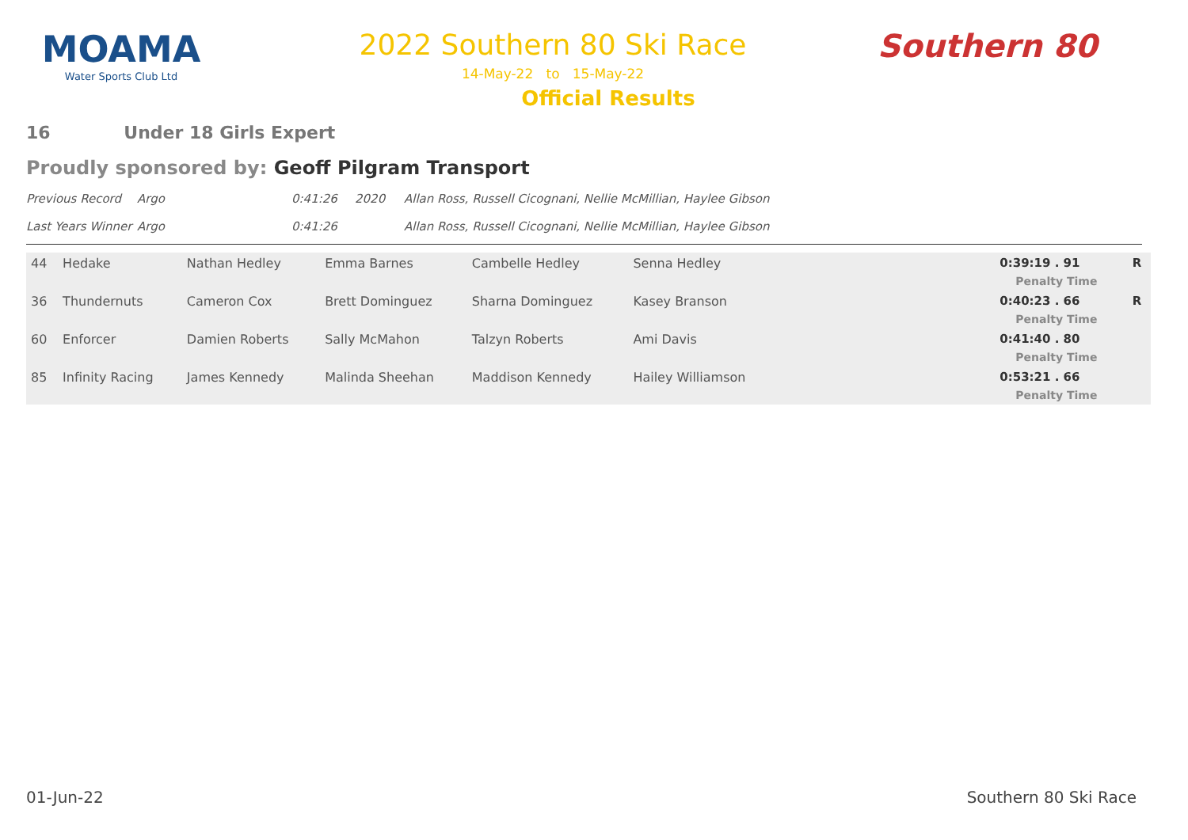MOAMA
Water Sports Club Ltd
2022 Southern 80 Ski Race
14-May-22 to 15-May-22
Official Results
Southern 80
16 Under 18 Girls Expert
Proudly sponsored by: Geoff Pilgram Transport
Previous Record
Argo
0:41:26
2020
Allan Ross, Russell Cicognani, Nellie McMillian, Haylee Gibson
Last Years Winner
Argo
0:41:26
Allan Ross, Russell Cicognani, Nellie McMillian, Haylee Gibson
| 44 | Hedake | Nathan Hedley | Emma Barnes | Cambelle Hedley | Senna Hedley | | 0:39:19 . 91 Penalty Time | R |
| 36 | Thundernuts | Cameron Cox | Brett Dominguez | Sharna Dominguez | Kasey Branson | | 0:40:23 . 66 Penalty Time | R |
| 60 | Enforcer | Damien Roberts | Sally McMahon | Talzyn Roberts | Ami Davis | | 0:41:40 . 80 Penalty Time | |
| 85 | Infinity Racing | James Kennedy | Malinda Sheehan | Maddison Kennedy | Hailey Williamson | | 0:53:21 . 66 Penalty Time | |
01-Jun-22 Southern 80 Ski Race